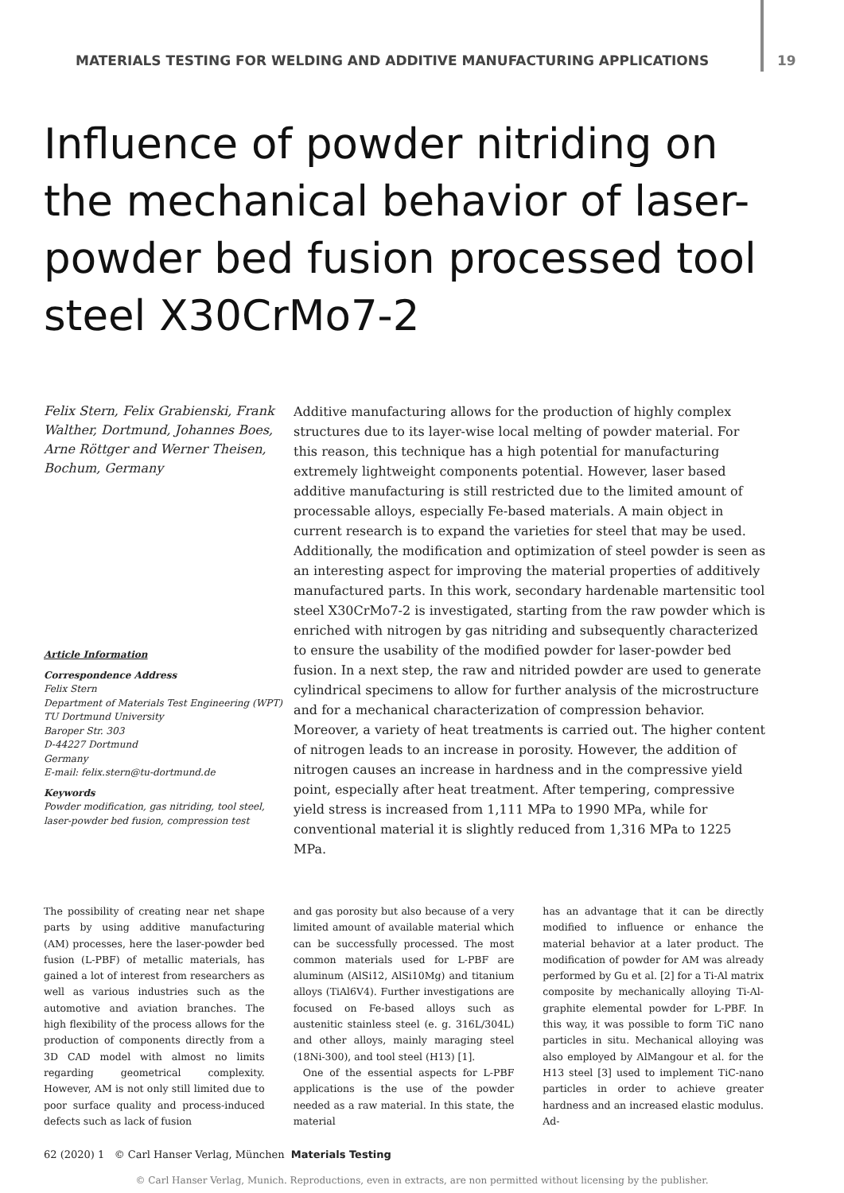MATERIALS TESTING FOR WELDING AND ADDITIVE MANUFACTURING APPLICATIONS 19
Influence of powder nitriding on the mechanical behavior of laser-powder bed fusion processed tool steel X30CrMo7-2
Felix Stern, Felix Grabienski, Frank Walther, Dortmund, Johannes Boes, Arne Röttger and Werner Theisen, Bochum, Germany
Article Information
Correspondence Address
Felix Stern
Department of Materials Test Engineering (WPT)
TU Dortmund University
Baroper Str. 303
D-44227 Dortmund
Germany
E-mail: felix.stern@tu-dortmund.de
Keywords
Powder modification, gas nitriding, tool steel, laser-powder bed fusion, compression test
Additive manufacturing allows for the production of highly complex structures due to its layer-wise local melting of powder material. For this reason, this technique has a high potential for manufacturing extremely lightweight components potential. However, laser based additive manufacturing is still restricted due to the limited amount of processable alloys, especially Fe-based materials. A main object in current research is to expand the varieties for steel that may be used. Additionally, the modification and optimization of steel powder is seen as an interesting aspect for improving the material properties of additively manufactured parts. In this work, secondary hardenable martensitic tool steel X30CrMo7-2 is investigated, starting from the raw powder which is enriched with nitrogen by gas nitriding and subsequently characterized to ensure the usability of the modified powder for laser-powder bed fusion. In a next step, the raw and nitrided powder are used to generate cylindrical specimens to allow for further analysis of the microstructure and for a mechanical characterization of compression behavior. Moreover, a variety of heat treatments is carried out. The higher content of nitrogen leads to an increase in porosity. However, the addition of nitrogen causes an increase in hardness and in the compressive yield point, especially after heat treatment. After tempering, compressive yield stress is increased from 1,111 MPa to 1990 MPa, while for conventional material it is slightly reduced from 1,316 MPa to 1225 MPa.
The possibility of creating near net shape parts by using additive manufacturing (AM) processes, here the laser-powder bed fusion (L-PBF) of metallic materials, has gained a lot of interest from researchers as well as various industries such as the automotive and aviation branches. The high flexibility of the process allows for the production of components directly from a 3D CAD model with almost no limits regarding geometrical complexity. However, AM is not only still limited due to poor surface quality and process-induced defects such as lack of fusion
and gas porosity but also because of a very limited amount of available material which can be successfully processed. The most common materials used for L-PBF are aluminum (AlSi12, AlSi10Mg) and titanium alloys (TiAl6V4). Further investigations are focused on Fe-based alloys such as austenitic stainless steel (e. g. 316L/304L) and other alloys, mainly maraging steel (18Ni-300), and tool steel (H13) [1].
One of the essential aspects for L-PBF applications is the use of the powder needed as a raw material. In this state, the material
has an advantage that it can be directly modified to influence or enhance the material behavior at a later product. The modification of powder for AM was already performed by Gu et al. [2] for a Ti-Al matrix composite by mechanically alloying Ti-Al-graphite elemental powder for L-PBF. In this way, it was possible to form TiC nano particles in situ. Mechanical alloying was also employed by AlMangour et al. for the H13 steel [3] used to implement TiC-nano particles in order to achieve greater hardness and an increased elastic modulus. Ad-
62 (2020) 1 © Carl Hanser Verlag, München Materials Testing
© Carl Hanser Verlag, Munich. Reproductions, even in extracts, are non permitted without licensing by the publisher.